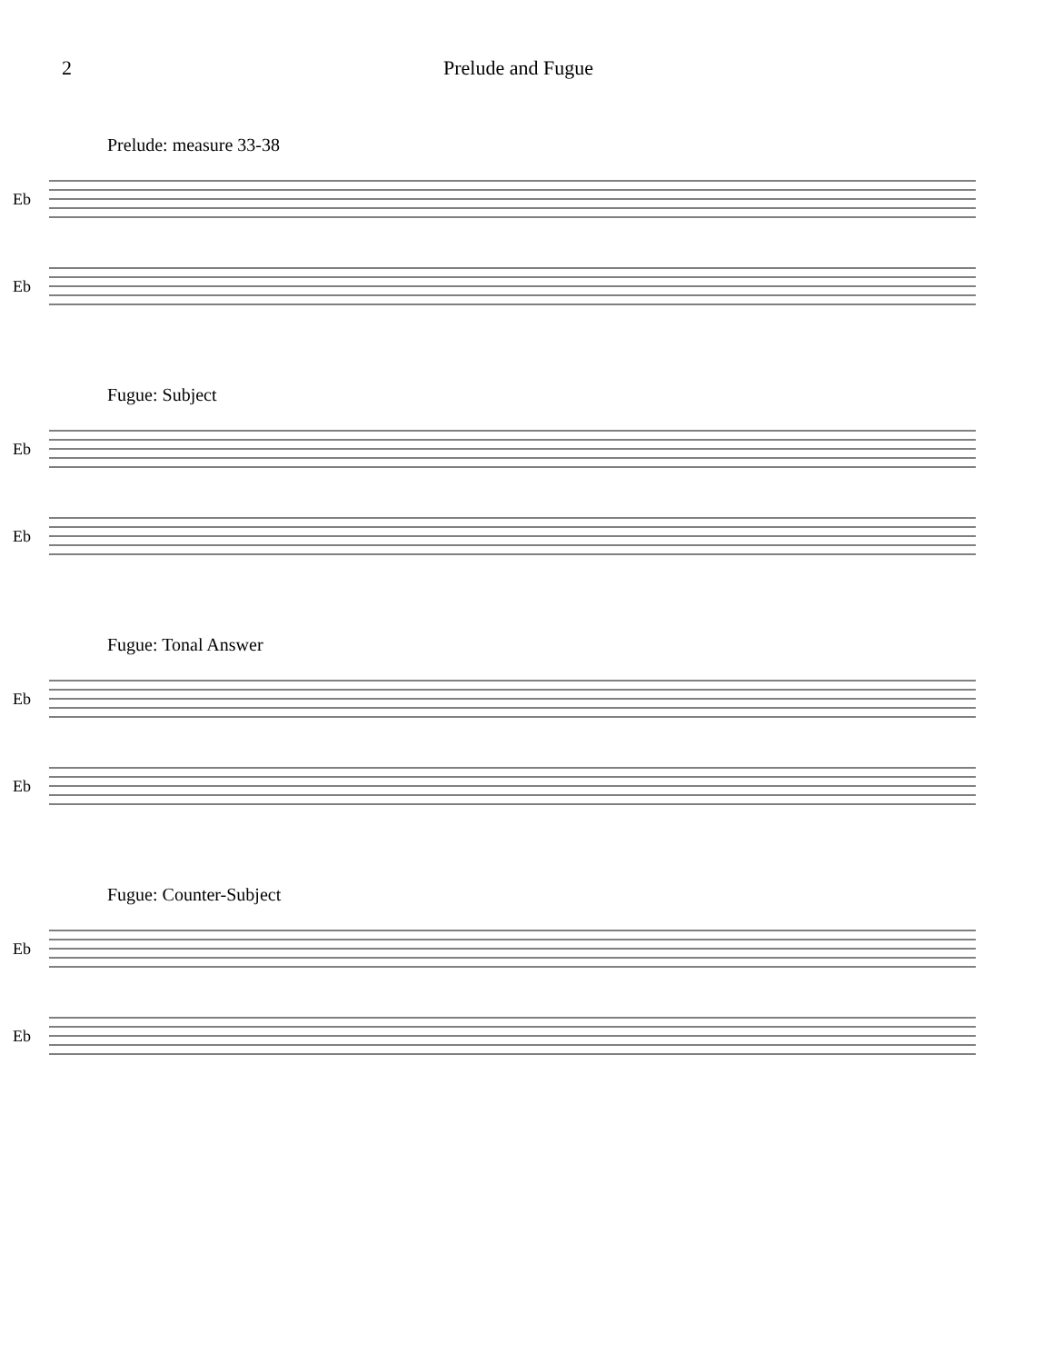2 Prelude and Fugue
Prelude: measure 33-38
Eb
Eb
Fugue: Subject
Eb
Eb
Fugue: Tonal Answer
Eb
Eb
Fugue: Counter-Subject
Eb
Eb